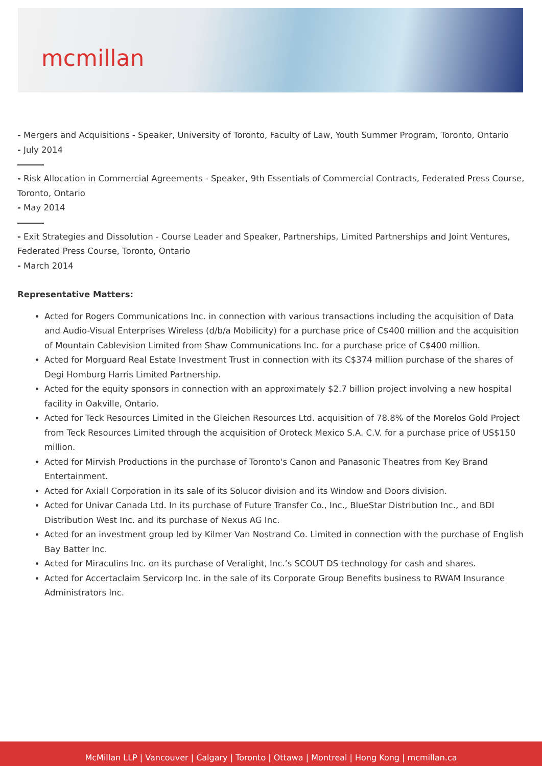mcmillan
- Mergers and Acquisitions - Speaker, University of Toronto, Faculty of Law, Youth Summer Program, Toronto, Ontario
- July 2014
- Risk Allocation in Commercial Agreements - Speaker, 9th Essentials of Commercial Contracts, Federated Press Course, Toronto, Ontario
- May 2014
- Exit Strategies and Dissolution - Course Leader and Speaker, Partnerships, Limited Partnerships and Joint Ventures, Federated Press Course, Toronto, Ontario
- March 2014
Representative Matters:
Acted for Rogers Communications Inc. in connection with various transactions including the acquisition of Data and Audio-Visual Enterprises Wireless (d/b/a Mobilicity) for a purchase price of C$400 million and the acquisition of Mountain Cablevision Limited from Shaw Communications Inc. for a purchase price of C$400 million.
Acted for Morguard Real Estate Investment Trust in connection with its C$374 million purchase of the shares of Degi Homburg Harris Limited Partnership.
Acted for the equity sponsors in connection with an approximately $2.7 billion project involving a new hospital facility in Oakville, Ontario.
Acted for Teck Resources Limited in the Gleichen Resources Ltd. acquisition of 78.8% of the Morelos Gold Project from Teck Resources Limited through the acquisition of Oroteck Mexico S.A. C.V. for a purchase price of US$150 million.
Acted for Mirvish Productions in the purchase of Toronto's Canon and Panasonic Theatres from Key Brand Entertainment.
Acted for Axiall Corporation in its sale of its Solucor division and its Window and Doors division.
Acted for Univar Canada Ltd. In its purchase of Future Transfer Co., Inc., BlueStar Distribution Inc., and BDI Distribution West Inc. and its purchase of Nexus AG Inc.
Acted for an investment group led by Kilmer Van Nostrand Co. Limited in connection with the purchase of English Bay Batter Inc.
Acted for Miraculins Inc. on its purchase of Veralight, Inc.’s SCOUT DS technology for cash and shares.
Acted for Accertaclaim Servicorp Inc. in the sale of its Corporate Group Benefits business to RWAM Insurance Administrators Inc.
McMillan LLP | Vancouver | Calgary | Toronto | Ottawa | Montreal | Hong Kong | mcmillan.ca